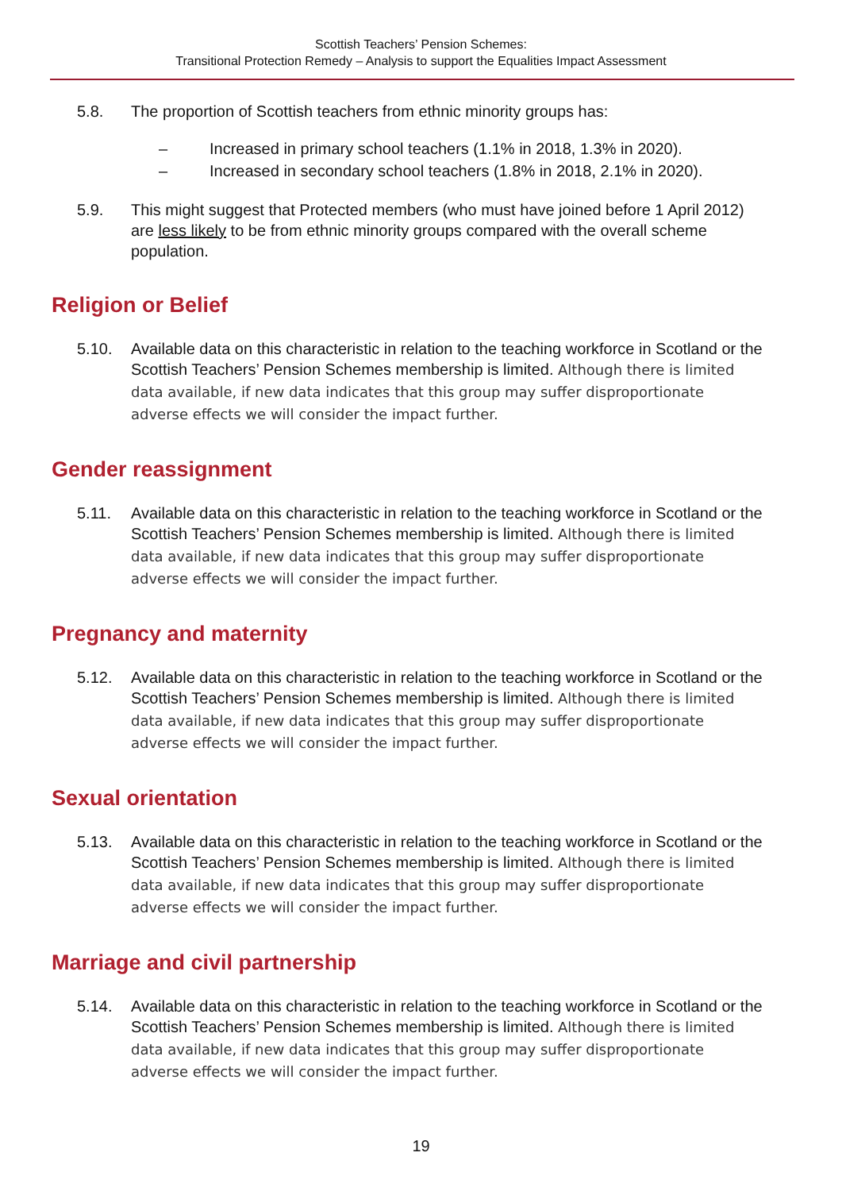Scottish Teachers’ Pension Schemes:
Transitional Protection Remedy – Analysis to support the Equalities Impact Assessment
5.8. The proportion of Scottish teachers from ethnic minority groups has:
– Increased in primary school teachers (1.1% in 2018, 1.3% in 2020).
– Increased in secondary school teachers (1.8% in 2018, 2.1% in 2020).
5.9. This might suggest that Protected members (who must have joined before 1 April 2012) are less likely to be from ethnic minority groups compared with the overall scheme population.
Religion or Belief
5.10. Available data on this characteristic in relation to the teaching workforce in Scotland or the Scottish Teachers’ Pension Schemes membership is limited. Although there is limited data available, if new data indicates that this group may suffer disproportionate adverse effects we will consider the impact further.
Gender reassignment
5.11. Available data on this characteristic in relation to the teaching workforce in Scotland or the Scottish Teachers’ Pension Schemes membership is limited. Although there is limited data available, if new data indicates that this group may suffer disproportionate adverse effects we will consider the impact further.
Pregnancy and maternity
5.12. Available data on this characteristic in relation to the teaching workforce in Scotland or the Scottish Teachers’ Pension Schemes membership is limited. Although there is limited data available, if new data indicates that this group may suffer disproportionate adverse effects we will consider the impact further.
Sexual orientation
5.13. Available data on this characteristic in relation to the teaching workforce in Scotland or the Scottish Teachers’ Pension Schemes membership is limited. Although there is limited data available, if new data indicates that this group may suffer disproportionate adverse effects we will consider the impact further.
Marriage and civil partnership
5.14. Available data on this characteristic in relation to the teaching workforce in Scotland or the Scottish Teachers’ Pension Schemes membership is limited. Although there is limited data available, if new data indicates that this group may suffer disproportionate adverse effects we will consider the impact further.
19